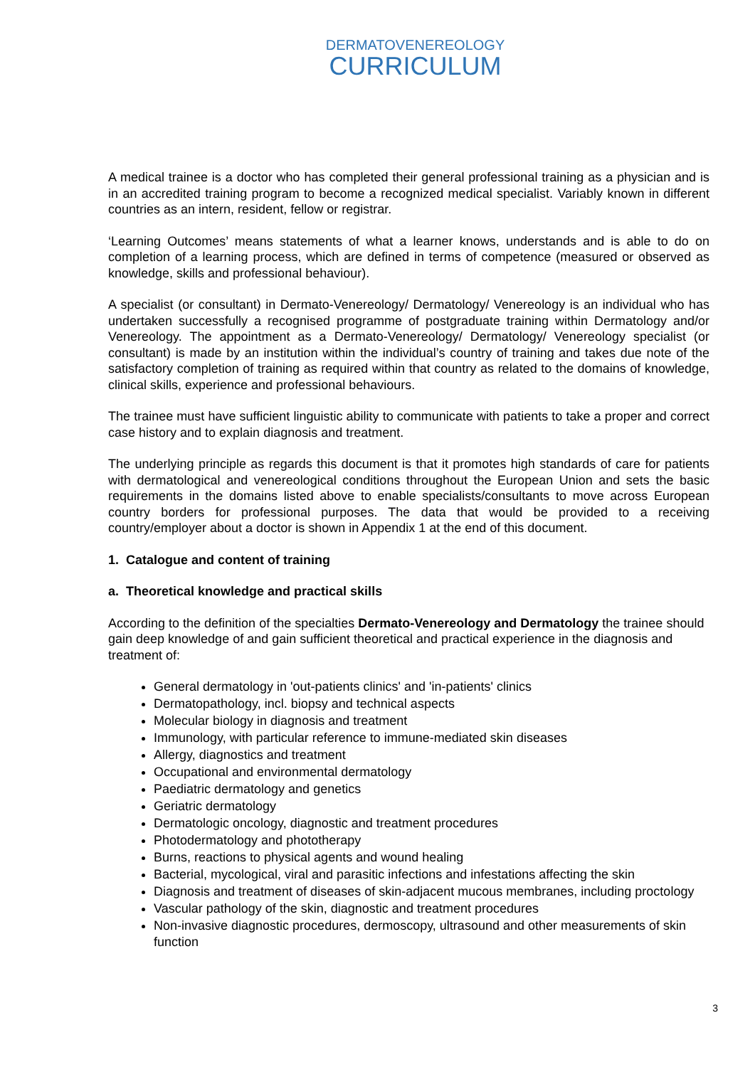DERMATOVENEREOLOGY
CURRICULUM
A medical trainee is a doctor who has completed their general professional training as a physician and is in an accredited training program to become a recognized medical specialist. Variably known in different countries as an intern, resident, fellow or registrar.
‘Learning Outcomes’ means statements of what a learner knows, understands and is able to do on completion of a learning process, which are defined in terms of competence (measured or observed as knowledge, skills and professional behaviour).
A specialist (or consultant) in Dermato-Venereology/ Dermatology/ Venereology is an individual who has undertaken successfully a recognised programme of postgraduate training within Dermatology and/or Venereology. The appointment as a Dermato-Venereology/ Dermatology/ Venereology specialist (or consultant) is made by an institution within the individual’s country of training and takes due note of the satisfactory completion of training as required within that country as related to the domains of knowledge, clinical skills, experience and professional behaviours.
The trainee must have sufficient linguistic ability to communicate with patients to take a proper and correct case history and to explain diagnosis and treatment.
The underlying principle as regards this document is that it promotes high standards of care for patients with dermatological and venereological conditions throughout the European Union and sets the basic requirements in the domains listed above to enable specialists/consultants to move across European country borders for professional purposes. The data that would be provided to a receiving country/employer about a doctor is shown in Appendix 1 at the end of this document.
1. Catalogue and content of training
a. Theoretical knowledge and practical skills
According to the definition of the specialties Dermato-Venereology and Dermatology the trainee should gain deep knowledge of and gain sufficient theoretical and practical experience in the diagnosis and treatment of:
General dermatology in 'out-patients clinics' and 'in-patients' clinics
Dermatopathology, incl. biopsy and technical aspects
Molecular biology in diagnosis and treatment
Immunology, with particular reference to immune-mediated skin diseases
Allergy, diagnostics and treatment
Occupational and environmental dermatology
Paediatric dermatology and genetics
Geriatric dermatology
Dermatologic oncology, diagnostic and treatment procedures
Photodermatology and phototherapy
Burns, reactions to physical agents and wound healing
Bacterial, mycological, viral and parasitic infections and infestations affecting the skin
Diagnosis and treatment of diseases of skin-adjacent mucous membranes, including proctology
Vascular pathology of the skin, diagnostic and treatment procedures
Non-invasive diagnostic procedures, dermoscopy, ultrasound and other measurements of skin function
3